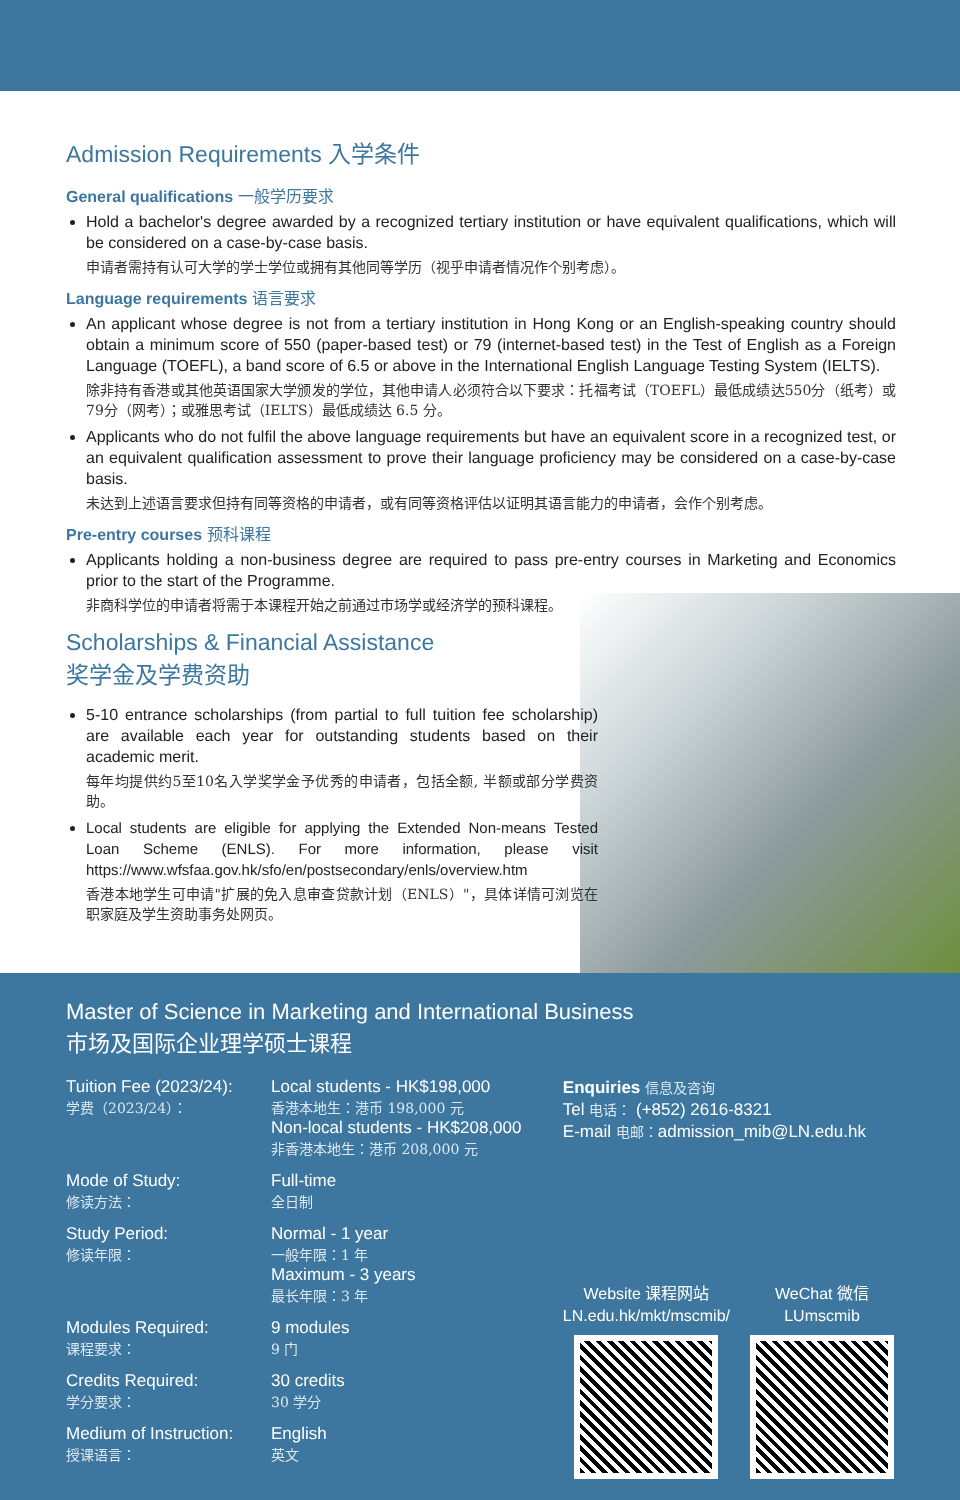Admission Requirements 入学条件
General qualifications 一般学历要求
Hold a bachelor's degree awarded by a recognized tertiary institution or have equivalent qualifications, which will be considered on a case-by-case basis.
申请者需持有认可大学的学士学位或拥有其他同等学历（视乎申请者情况作个别考虑）。
Language requirements 语言要求
An applicant whose degree is not from a tertiary institution in Hong Kong or an English-speaking country should obtain a minimum score of 550 (paper-based test) or 79 (internet-based test) in the Test of English as a Foreign Language (TOEFL), a band score of 6.5 or above in the International English Language Testing System (IELTS).
除非持有香港或其他英语国家大学颁发的学位，其他申请人必须符合以下要求：托福考试（TOEFL）最低成绩达550分（纸考）或 79分（网考）；或雅思考试（IELTS）最低成绩达 6.5 分。
Applicants who do not fulfil the above language requirements but have an equivalent score in a recognized test, or an equivalent qualification assessment to prove their language proficiency may be considered on a case-by-case basis.
未达到上述语言要求但持有同等资格的申请者，或有同等资格评估以证明其语言能力的申请者，会作个别考虑。
Pre-entry courses 预科课程
Applicants holding a non-business degree are required to pass pre-entry courses in Marketing and Economics prior to the start of the Programme.
非商科学位的申请者将需于本课程开始之前通过市场学或经济学的预科课程。
Scholarships & Financial Assistance
奖学金及学费资助
5-10 entrance scholarships (from partial to full tuition fee scholarship) are available each year for outstanding students based on their academic merit.
每年均提供约5至10名入学奖学金予优秀的申请者，包括全额, 半额或部分学费资助。
Local students are eligible for applying the Extended Non-means Tested Loan Scheme (ENLS). For more information, please visit https://www.wfsfaa.gov.hk/sfo/en/postsecondary/enls/overview.htm
香港本地学生可申请"扩展的免入息审查贷款计划（ENLS）"，具体详情可浏览在职家庭及学生资助事务处网页。
Master of Science in Marketing and International Business
市场及国际企业理学硕士课程
Tuition Fee (2023/24):
学费（2023/24）：
Local students - HK$198,000
香港本地生：港币 198,000 元
Non-local students - HK$208,000
非香港本地生：港币 208,000 元
Mode of Study:
修读方法：
Full-time
全日制
Study Period:
修读年限：
Normal - 1 year
一般年限：1 年
Maximum - 3 years
最长年限：3 年
Modules Required:
课程要求：
9 modules
9 门
Credits Required:
学分要求：
30 credits
30 学分
Medium of Instruction:
授课语言：
English
英文
Enquiries 信息及咨询
Tel 电话： (+852) 2616-8321
E-mail 电邮：admission_mib@LN.edu.hk
Website 课程网站
LN.edu.hk/mkt/mscmib/
WeChat 微信
LUmscmib